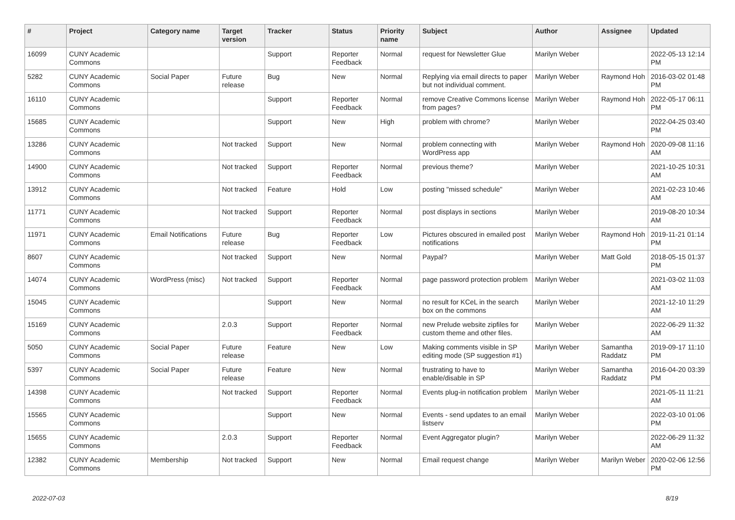| # | Project | Category name | Target version | Tracker | Status | Priority name | Subject | Author | Assignee | Updated |
| --- | --- | --- | --- | --- | --- | --- | --- | --- | --- | --- |
| 16099 | CUNY Academic Commons | | | Support | Reporter Feedback | Normal | request for Newsletter Glue | Marilyn Weber | | 2022-05-13 12:14 PM |
| 5282 | CUNY Academic Commons | Social Paper | Future release | Bug | New | Normal | Replying via email directs to paper but not individual comment. | Marilyn Weber | Raymond Hoh | 2016-03-02 01:48 PM |
| 16110 | CUNY Academic Commons | | | Support | Reporter Feedback | Normal | remove Creative Commons license from pages? | Marilyn Weber | Raymond Hoh | 2022-05-17 06:11 PM |
| 15685 | CUNY Academic Commons | | | Support | New | High | problem with chrome? | Marilyn Weber | | 2022-04-25 03:40 PM |
| 13286 | CUNY Academic Commons | | Not tracked | Support | New | Normal | problem connecting with WordPress app | Marilyn Weber | Raymond Hoh | 2020-09-08 11:16 AM |
| 14900 | CUNY Academic Commons | | Not tracked | Support | Reporter Feedback | Normal | previous theme? | Marilyn Weber | | 2021-10-25 10:31 AM |
| 13912 | CUNY Academic Commons | | Not tracked | Feature | Hold | Low | posting "missed schedule" | Marilyn Weber | | 2021-02-23 10:46 AM |
| 11771 | CUNY Academic Commons | | Not tracked | Support | Reporter Feedback | Normal | post displays in sections | Marilyn Weber | | 2019-08-20 10:34 AM |
| 11971 | CUNY Academic Commons | Email Notifications | Future release | Bug | Reporter Feedback | Low | Pictures obscured in emailed post notifications | Marilyn Weber | Raymond Hoh | 2019-11-21 01:14 PM |
| 8607 | CUNY Academic Commons | | Not tracked | Support | New | Normal | Paypal? | Marilyn Weber | Matt Gold | 2018-05-15 01:37 PM |
| 14074 | CUNY Academic Commons | WordPress (misc) | Not tracked | Support | Reporter Feedback | Normal | page password protection problem | Marilyn Weber | | 2021-03-02 11:03 AM |
| 15045 | CUNY Academic Commons | | | Support | New | Normal | no result for KCeL in the search box on the commons | Marilyn Weber | | 2021-12-10 11:29 AM |
| 15169 | CUNY Academic Commons | | 2.0.3 | Support | Reporter Feedback | Normal | new Prelude website zipfiles for custom theme and other files. | Marilyn Weber | | 2022-06-29 11:32 AM |
| 5050 | CUNY Academic Commons | Social Paper | Future release | Feature | New | Low | Making comments visible in SP editing mode (SP suggestion #1) | Marilyn Weber | Samantha Raddatz | 2019-09-17 11:10 PM |
| 5397 | CUNY Academic Commons | Social Paper | Future release | Feature | New | Normal | frustrating to have to enable/disable in SP | Marilyn Weber | Samantha Raddatz | 2016-04-20 03:39 PM |
| 14398 | CUNY Academic Commons | | Not tracked | Support | Reporter Feedback | Normal | Events plug-in notification problem | Marilyn Weber | | 2021-05-11 11:21 AM |
| 15565 | CUNY Academic Commons | | | Support | New | Normal | Events - send updates to an email listserv | Marilyn Weber | | 2022-03-10 01:06 PM |
| 15655 | CUNY Academic Commons | | 2.0.3 | Support | Reporter Feedback | Normal | Event Aggregator plugin? | Marilyn Weber | | 2022-06-29 11:32 AM |
| 12382 | CUNY Academic Commons | Membership | Not tracked | Support | New | Normal | Email request change | Marilyn Weber | Marilyn Weber | 2020-02-06 12:56 PM |
2022-07-03 8/19